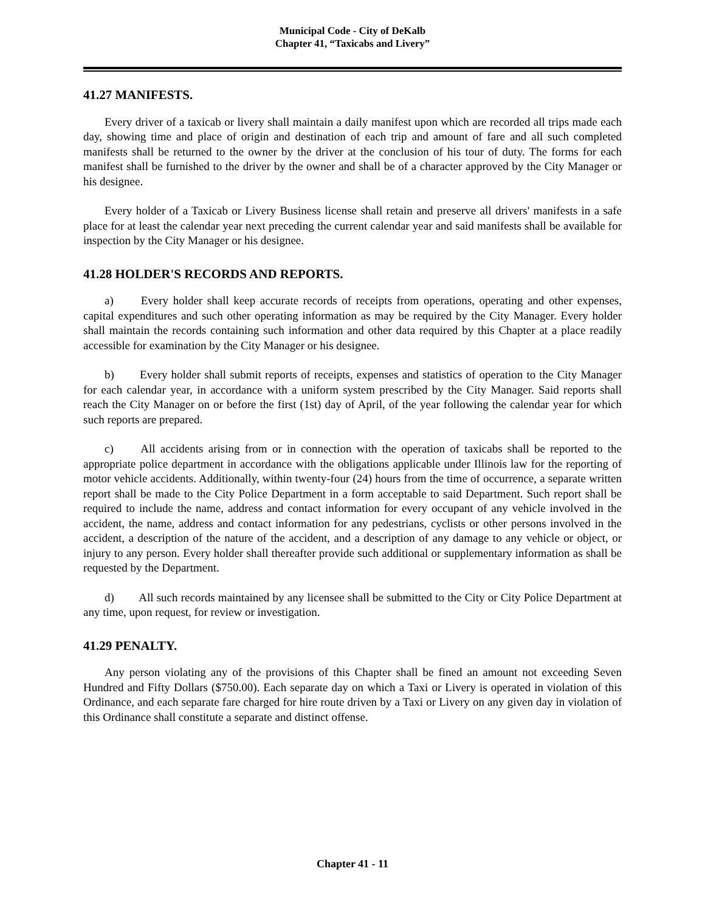Municipal Code - City of DeKalb
Chapter 41, “Taxicabs and Livery”
41.27 MANIFESTS.
Every driver of a taxicab or livery shall maintain a daily manifest upon which are recorded all trips made each day, showing time and place of origin and destination of each trip and amount of fare and all such completed manifests shall be returned to the owner by the driver at the conclusion of his tour of duty. The forms for each manifest shall be furnished to the driver by the owner and shall be of a character approved by the City Manager or his designee.
Every holder of a Taxicab or Livery Business license shall retain and preserve all drivers' manifests in a safe place for at least the calendar year next preceding the current calendar year and said manifests shall be available for inspection by the City Manager or his designee.
41.28 HOLDER'S RECORDS AND REPORTS.
a) Every holder shall keep accurate records of receipts from operations, operating and other expenses, capital expenditures and such other operating information as may be required by the City Manager. Every holder shall maintain the records containing such information and other data required by this Chapter at a place readily accessible for examination by the City Manager or his designee.
b) Every holder shall submit reports of receipts, expenses and statistics of operation to the City Manager for each calendar year, in accordance with a uniform system prescribed by the City Manager. Said reports shall reach the City Manager on or before the first (1st) day of April, of the year following the calendar year for which such reports are prepared.
c) All accidents arising from or in connection with the operation of taxicabs shall be reported to the appropriate police department in accordance with the obligations applicable under Illinois law for the reporting of motor vehicle accidents. Additionally, within twenty-four (24) hours from the time of occurrence, a separate written report shall be made to the City Police Department in a form acceptable to said Department. Such report shall be required to include the name, address and contact information for every occupant of any vehicle involved in the accident, the name, address and contact information for any pedestrians, cyclists or other persons involved in the accident, a description of the nature of the accident, and a description of any damage to any vehicle or object, or injury to any person. Every holder shall thereafter provide such additional or supplementary information as shall be requested by the Department.
d) All such records maintained by any licensee shall be submitted to the City or City Police Department at any time, upon request, for review or investigation.
41.29 PENALTY.
Any person violating any of the provisions of this Chapter shall be fined an amount not exceeding Seven Hundred and Fifty Dollars ($750.00). Each separate day on which a Taxi or Livery is operated in violation of this Ordinance, and each separate fare charged for hire route driven by a Taxi or Livery on any given day in violation of this Ordinance shall constitute a separate and distinct offense.
Chapter 41 - 11